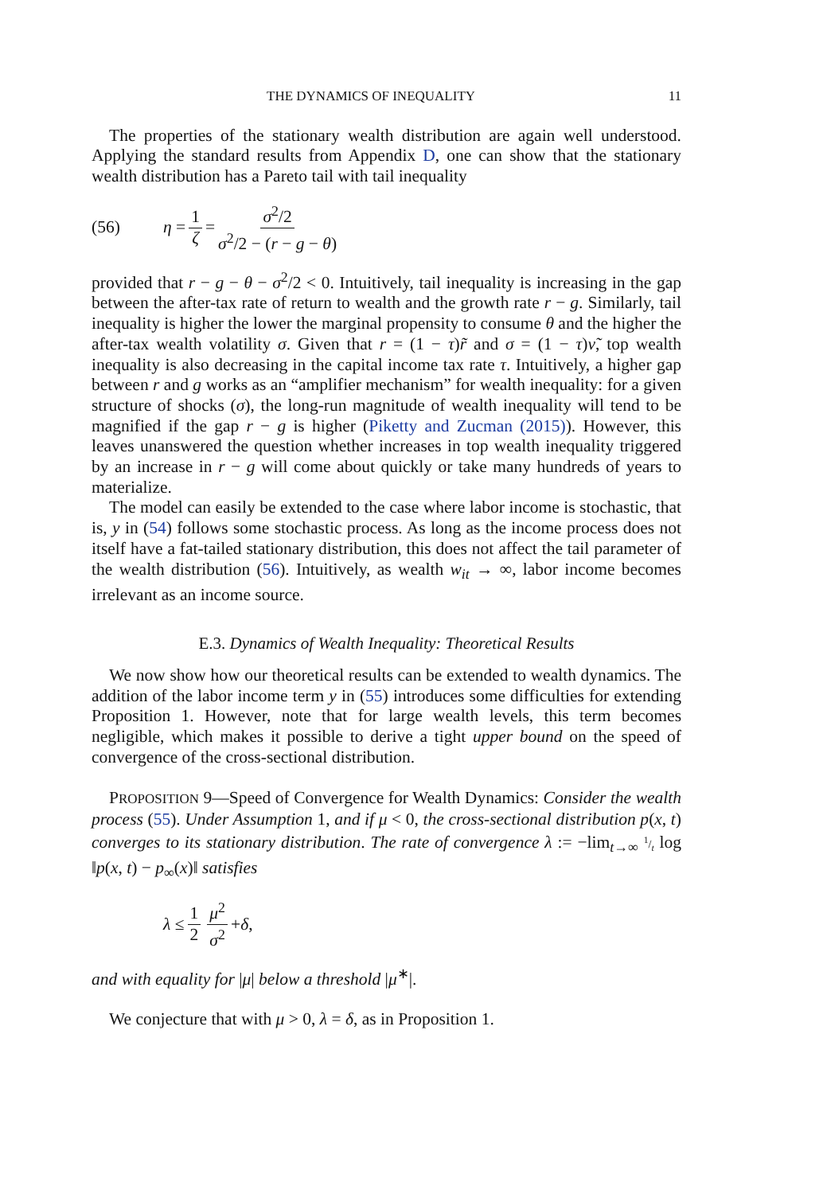THE DYNAMICS OF INEQUALITY 11
The properties of the stationary wealth distribution are again well understood. Applying the standard results from Appendix D, one can show that the stationary wealth distribution has a Pareto tail with tail inequality
(56) η = 1 ζ = σ<sup>2</sup>/2 σ<sup>2</sup>/2 − (r − g − θ)
provided that r − g − θ − σ<sup>2</sup>/2 < 0. Intuitively, tail inequality is increasing in the gap between the after-tax rate of return to wealth and the growth rate r − g. Similarly, tail inequality is higher the lower the marginal propensity to consume θ and the higher the after-tax wealth volatility σ. Given that r = (1 − τ)r̃ and σ = (1 − τ)ν̃, top wealth inequality is also decreasing in the capital income tax rate τ. Intuitively, a higher gap between r and g works as an “amplifier mechanism” for wealth inequality: for a given structure of shocks (σ), the long-run magnitude of wealth inequality will tend to be magnified if the gap r − g is higher (Piketty and Zucman (2015)). However, this leaves unanswered the question whether increases in top wealth inequality triggered by an increase in r − g will come about quickly or take many hundreds of years to materialize.
The model can easily be extended to the case where labor income is stochastic, that is, y in (54) follows some stochastic process. As long as the income process does not itself have a fat-tailed stationary distribution, this does not affect the tail parameter of the wealth distribution (56). Intuitively, as wealth w<sub>it</sub> → ∞, labor income becomes irrelevant as an income source.
E.3. Dynamics of Wealth Inequality: Theoretical Results
We now show how our theoretical results can be extended to wealth dynamics. The addition of the labor income term y in (55) introduces some difficulties for extending Proposition 1. However, note that for large wealth levels, this term becomes negligible, which makes it possible to derive a tight upper bound on the speed of convergence of the cross-sectional distribution.
PROPOSITION 9—Speed of Convergence for Wealth Dynamics: Consider the wealth process (55). Under Assumption 1, and if μ < 0, the cross-sectional distribution p(x, t) converges to its stationary distribution. The rate of convergence λ := −lim<sub>t→∞</sub> 1/t log ‖p(x, t) − p<sub>∞</sub>(x)‖ satisfies
λ ≤ 1 2 μ<sup>2</sup> σ<sup>2</sup> + δ,
and with equality for |μ| below a threshold |μ<sup>∗</sup>|.
We conjecture that with μ > 0, λ = δ, as in Proposition 1.